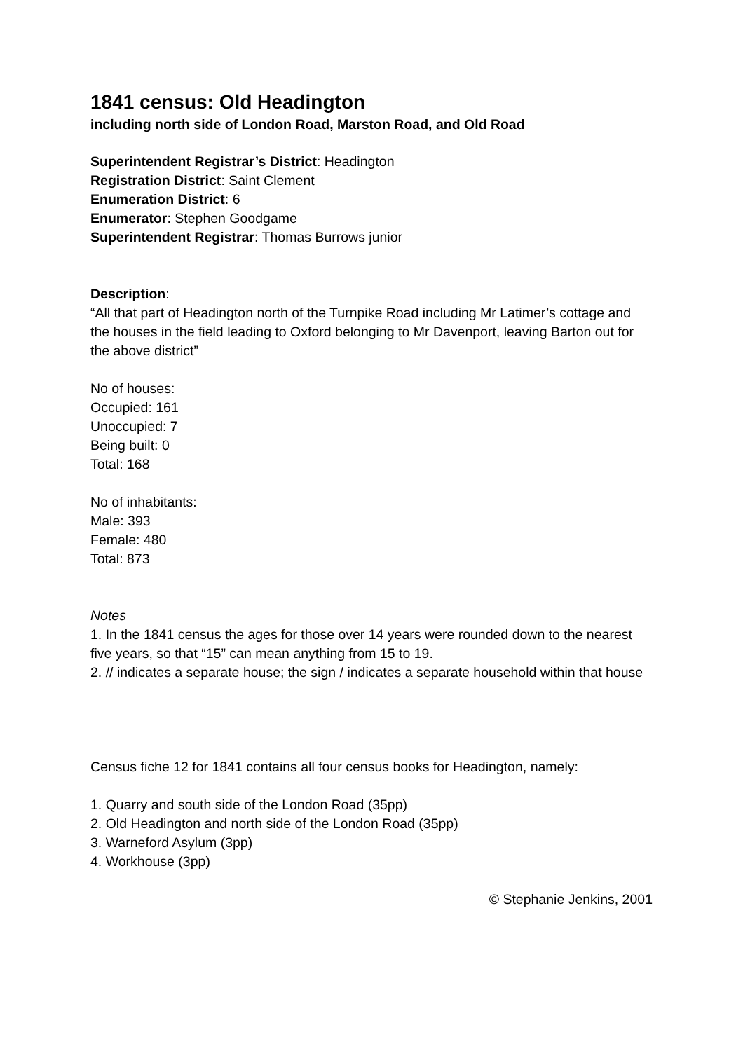1841 census: Old Headington
including north side of London Road, Marston Road, and Old Road
Superintendent Registrar’s District: Headington
Registration District: Saint Clement
Enumeration District: 6
Enumerator: Stephen Goodgame
Superintendent Registrar: Thomas Burrows junior
Description:
“All that part of Headington north of the Turnpike Road including Mr Latimer’s cottage and the houses in the field leading to Oxford belonging to Mr Davenport, leaving Barton out for the above district”
No of houses:
Occupied: 161
Unoccupied: 7
Being built: 0
Total: 168
No of inhabitants:
Male: 393
Female: 480
Total: 873
Notes
1. In the 1841 census the ages for those over 14 years were rounded down to the nearest five years, so that “15” can mean anything from 15 to 19.
2. // indicates a separate house; the sign / indicates a separate household within that house
Census fiche 12 for 1841 contains all four census books for Headington, namely:
1. Quarry and south side of the London Road (35pp)
2. Old Headington and north side of the London Road (35pp)
3. Warneford Asylum (3pp)
4. Workhouse (3pp)
© Stephanie Jenkins, 2001